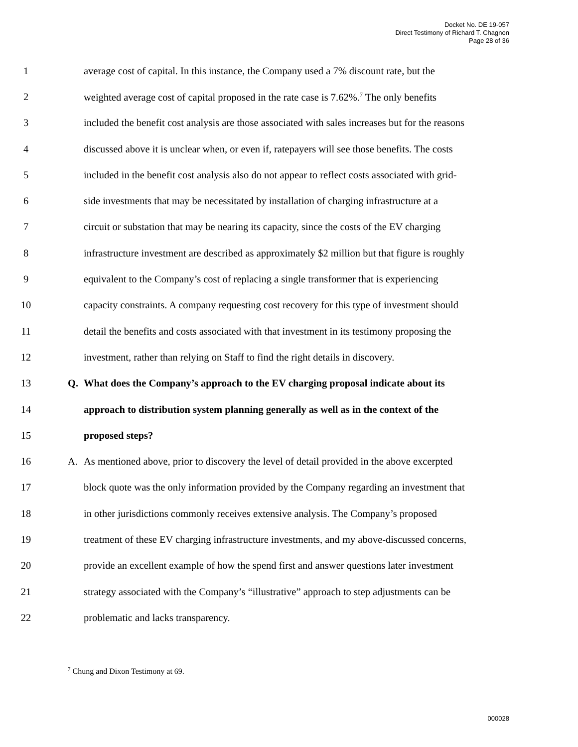Docket No. DE 19-057
Direct Testimony of Richard T. Chagnon
Page 28 of 36
1 average cost of capital. In this instance, the Company used a 7% discount rate, but the
2 weighted average cost of capital proposed in the rate case is 7.62%.<sup>7</sup> The only benefits
3 included the benefit cost analysis are those associated with sales increases but for the reasons
4 discussed above it is unclear when, or even if, ratepayers will see those benefits. The costs
5 included in the benefit cost analysis also do not appear to reflect costs associated with grid-
6 side investments that may be necessitated by installation of charging infrastructure at a
7 circuit or substation that may be nearing its capacity, since the costs of the EV charging
8 infrastructure investment are described as approximately $2 million but that figure is roughly
9 equivalent to the Company’s cost of replacing a single transformer that is experiencing
10 capacity constraints. A company requesting cost recovery for this type of investment should
11 detail the benefits and costs associated with that investment in its testimony proposing the
12 investment, rather than relying on Staff to find the right details in discovery.
13 Q. What does the Company’s approach to the EV charging proposal indicate about its
14 approach to distribution system planning generally as well as in the context of the
15 proposed steps?
16 A. As mentioned above, prior to discovery the level of detail provided in the above excerpted
17 block quote was the only information provided by the Company regarding an investment that
18 in other jurisdictions commonly receives extensive analysis. The Company’s proposed
19 treatment of these EV charging infrastructure investments, and my above-discussed concerns,
20 provide an excellent example of how the spend first and answer questions later investment
21 strategy associated with the Company’s “illustrative” approach to step adjustments can be
22 problematic and lacks transparency.
<sup>7</sup> Chung and Dixon Testimony at 69.
000028